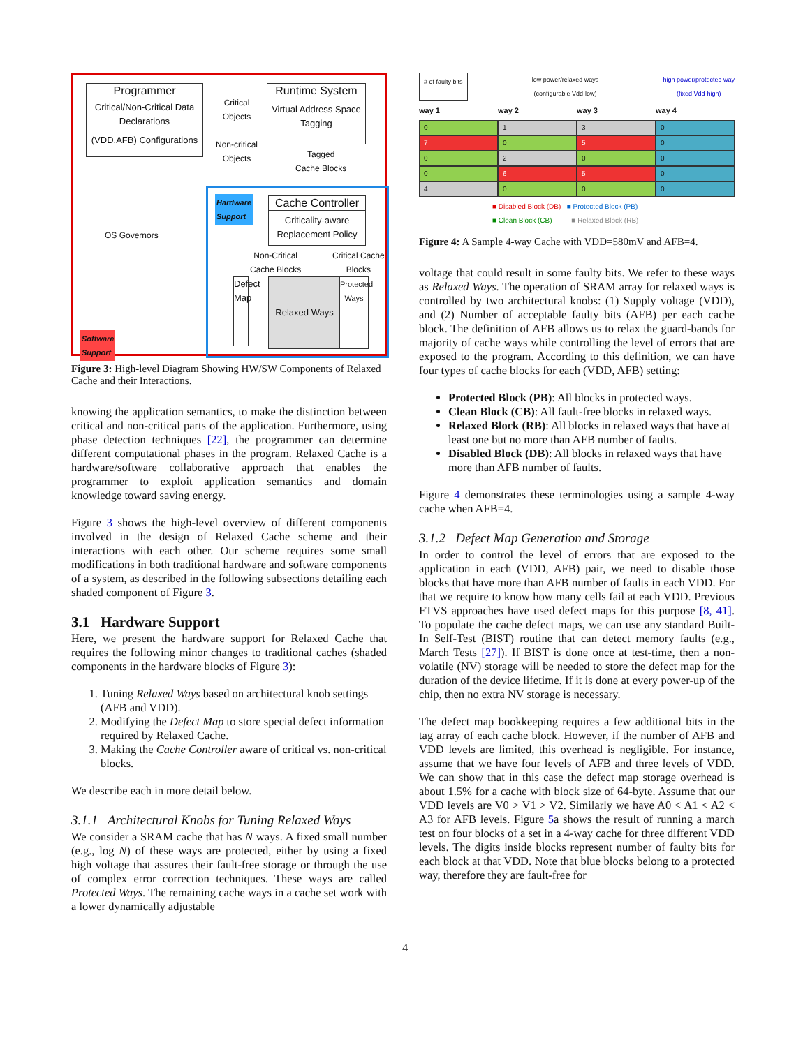Programmer
Critical/Non-Critical Data Declarations
(VDD,AFB) Configurations
Critical
Objects
Non-critical
Objects
Runtime System
Virtual Address Space Tagging
Tagged
Cache Blocks
OS Governors
Hardware
Support
Cache Controller
Criticality-aware Replacement Policy
Non-Critical
Cache Blocks
Critical Cache
Blocks
Defect Map
Relaxed Ways
Protected Ways
Software
Support
Figure 3: High-level Diagram Showing HW/SW Components of Relaxed Cache and their Interactions.
knowing the application semantics, to make the distinction between critical and non-critical parts of the application. Furthermore, using phase detection techniques [22], the programmer can determine different computational phases in the program. Relaxed Cache is a hardware/software collaborative approach that enables the programmer to exploit application semantics and domain knowledge toward saving energy.
Figure 3 shows the high-level overview of different components involved in the design of Relaxed Cache scheme and their interactions with each other. Our scheme requires some small modifications in both traditional hardware and software components of a system, as described in the following subsections detailing each shaded component of Figure 3.
3.1 Hardware Support
Here, we present the hardware support for Relaxed Cache that requires the following minor changes to traditional caches (shaded components in the hardware blocks of Figure 3):
1. Tuning Relaxed Ways based on architectural knob settings (AFB and VDD).
2. Modifying the Defect Map to store special defect information required by Relaxed Cache.
3. Making the Cache Controller aware of critical vs. non-critical blocks.
We describe each in more detail below.
3.1.1 Architectural Knobs for Tuning Relaxed Ways
We consider a SRAM cache that has N ways. A fixed small number (e.g., log N) of these ways are protected, either by using a fixed high voltage that assures their fault-free storage or through the use of complex error correction techniques. These ways are called Protected Ways. The remaining cache ways in a cache set work with a lower dynamically adjustable
# of faulty bits low power/relaxed ways
(configurable Vdd-low) high power/protected way
(fixed Vdd-high)
way 1 way 2 way 3 way 4
0
1
3
0
7
0
5
0
0
2
0
0
0
6
5
0
4
0
0
0
■ Disabled Block (DB) ■ Protected Block (PB)
■ Clean Block (CB) ■ Relaxed Block (RB)
Figure 4: A Sample 4-way Cache with VDD=580mV and AFB=4.
voltage that could result in some faulty bits. We refer to these ways as Relaxed Ways. The operation of SRAM array for relaxed ways is controlled by two architectural knobs: (1) Supply voltage (VDD), and (2) Number of acceptable faulty bits (AFB) per each cache block. The definition of AFB allows us to relax the guard-bands for majority of cache ways while controlling the level of errors that are exposed to the program. According to this definition, we can have four types of cache blocks for each (VDD, AFB) setting:
Protected Block (PB): All blocks in protected ways.
Clean Block (CB): All fault-free blocks in relaxed ways.
Relaxed Block (RB): All blocks in relaxed ways that have at least one but no more than AFB number of faults.
Disabled Block (DB): All blocks in relaxed ways that have more than AFB number of faults.
Figure 4 demonstrates these terminologies using a sample 4-way cache when AFB=4.
3.1.2 Defect Map Generation and Storage
In order to control the level of errors that are exposed to the application in each (VDD, AFB) pair, we need to disable those blocks that have more than AFB number of faults in each VDD. For that we require to know how many cells fail at each VDD. Previous FTVS approaches have used defect maps for this purpose [8, 41]. To populate the cache defect maps, we can use any standard Built-In Self-Test (BIST) routine that can detect memory faults (e.g., March Tests [27]). If BIST is done once at test-time, then a non-volatile (NV) storage will be needed to store the defect map for the duration of the device lifetime. If it is done at every power-up of the chip, then no extra NV storage is necessary.
The defect map bookkeeping requires a few additional bits in the tag array of each cache block. However, if the number of AFB and VDD levels are limited, this overhead is negligible. For instance, assume that we have four levels of AFB and three levels of VDD. We can show that in this case the defect map storage overhead is about 1.5% for a cache with block size of 64-byte. Assume that our VDD levels are V0 > V1 > V2. Similarly we have A0 < A1 < A2 < A3 for AFB levels. Figure 5a shows the result of running a march test on four blocks of a set in a 4-way cache for three different VDD levels. The digits inside blocks represent number of faulty bits for each block at that VDD. Note that blue blocks belong to a protected way, therefore they are fault-free for
4